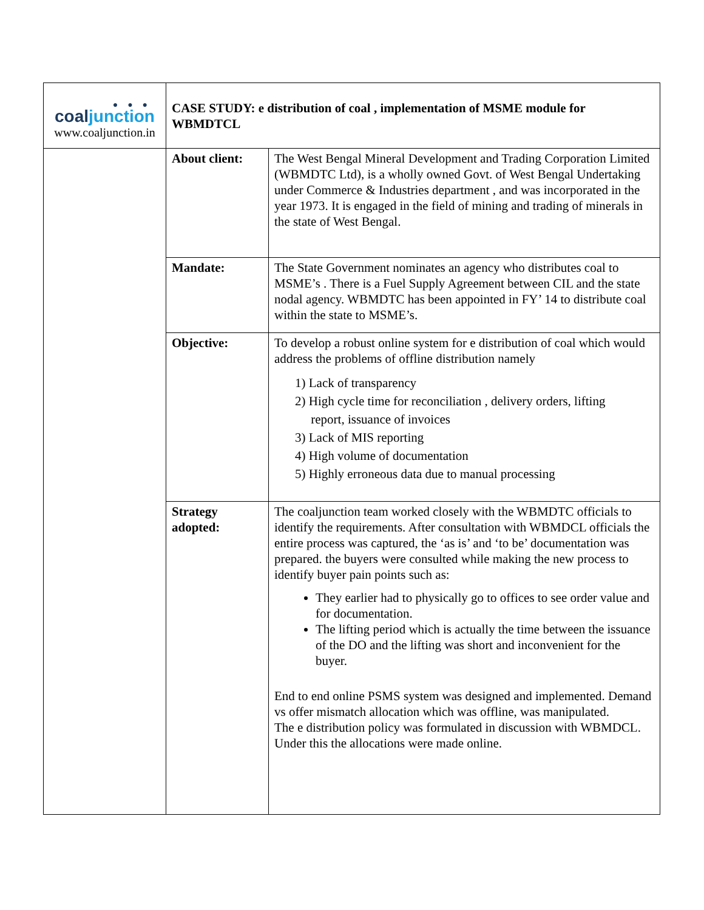| ● ● ● coal junction www.coaljunction.in | CASE STUDY: e distribution of coal , implementation of MSME module for WBMDTCL | |
| | About client: | The West Bengal Mineral Development and Trading Corporation Limited (WBMDTC Ltd), is a wholly owned Govt. of West Bengal Undertaking under Commerce & Industries department , and was incorporated in the year 1973. It is engaged in the field of mining and trading of minerals in the state of West Bengal. |
| | Mandate: | The State Government nominates an agency who distributes coal to MSME’s . There is a Fuel Supply Agreement between CIL and the state nodal agency. WBMDTC has been appointed in FY’ 14 to distribute coal within the state to MSME’s. |
| | Objective: | To develop a robust online system for e distribution of coal which would address the problems of offline distribution namely 1) Lack of transparency 2) High cycle time for reconciliation , delivery orders, lifting report, issuance of invoices 3) Lack of MIS reporting 4) High volume of documentation 5) Highly erroneous data due to manual processing |
| | Strategy adopted: | The coaljunction team worked closely with the WBMDTC officials to identify the requirements. After consultation with WBMDCL officials the entire process was captured, the ‘as is’ and ‘to be’ documentation was prepared. the buyers were consulted while making the new process to identify buyer pain points such as: They earlier had to physically go to offices to see order value and for documentation. The lifting period which is actually the time between the issuance of the DO and the lifting was short and inconvenient for the buyer. End to end online PSMS system was designed and implemented. Demand vs offer mismatch allocation which was offline, was manipulated. The e distribution policy was formulated in discussion with WBMDCL. Under this the allocations were made online. |